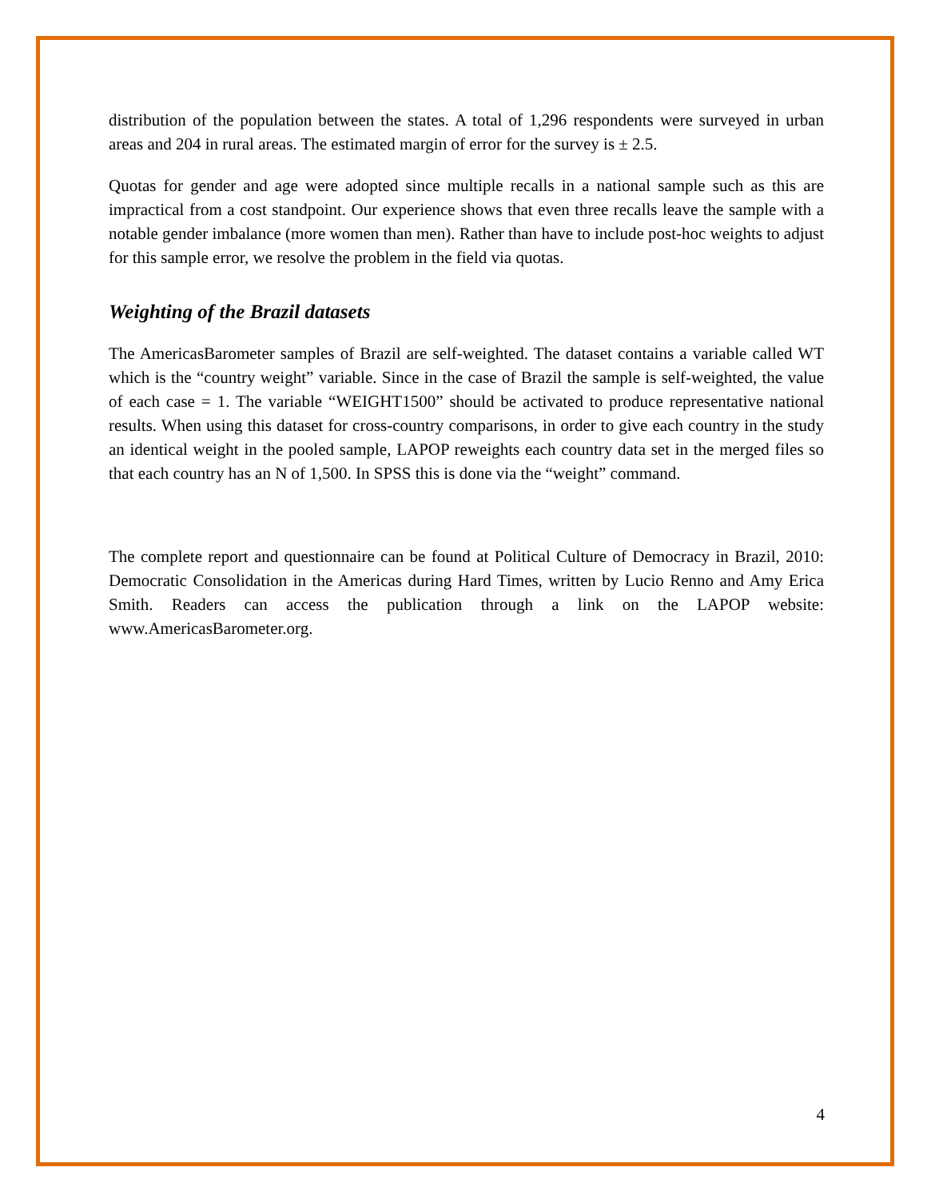distribution of the population between the states. A total of 1,296 respondents were surveyed in urban areas and 204 in rural areas. The estimated margin of error for the survey is ± 2.5.
Quotas for gender and age were adopted since multiple recalls in a national sample such as this are impractical from a cost standpoint. Our experience shows that even three recalls leave the sample with a notable gender imbalance (more women than men). Rather than have to include post-hoc weights to adjust for this sample error, we resolve the problem in the field via quotas.
Weighting of the Brazil datasets
The AmericasBarometer samples of Brazil are self-weighted. The dataset contains a variable called WT which is the “country weight” variable. Since in the case of Brazil the sample is self-weighted, the value of each case = 1. The variable “WEIGHT1500” should be activated to produce representative national results. When using this dataset for cross-country comparisons, in order to give each country in the study an identical weight in the pooled sample, LAPOP reweights each country data set in the merged files so that each country has an N of 1,500. In SPSS this is done via the “weight” command.
The complete report and questionnaire can be found at Political Culture of Democracy in Brazil, 2010: Democratic Consolidation in the Americas during Hard Times, written by Lucio Renno and Amy Erica Smith. Readers can access the publication through a link on the LAPOP website: www.AmericasBarometer.org.
4